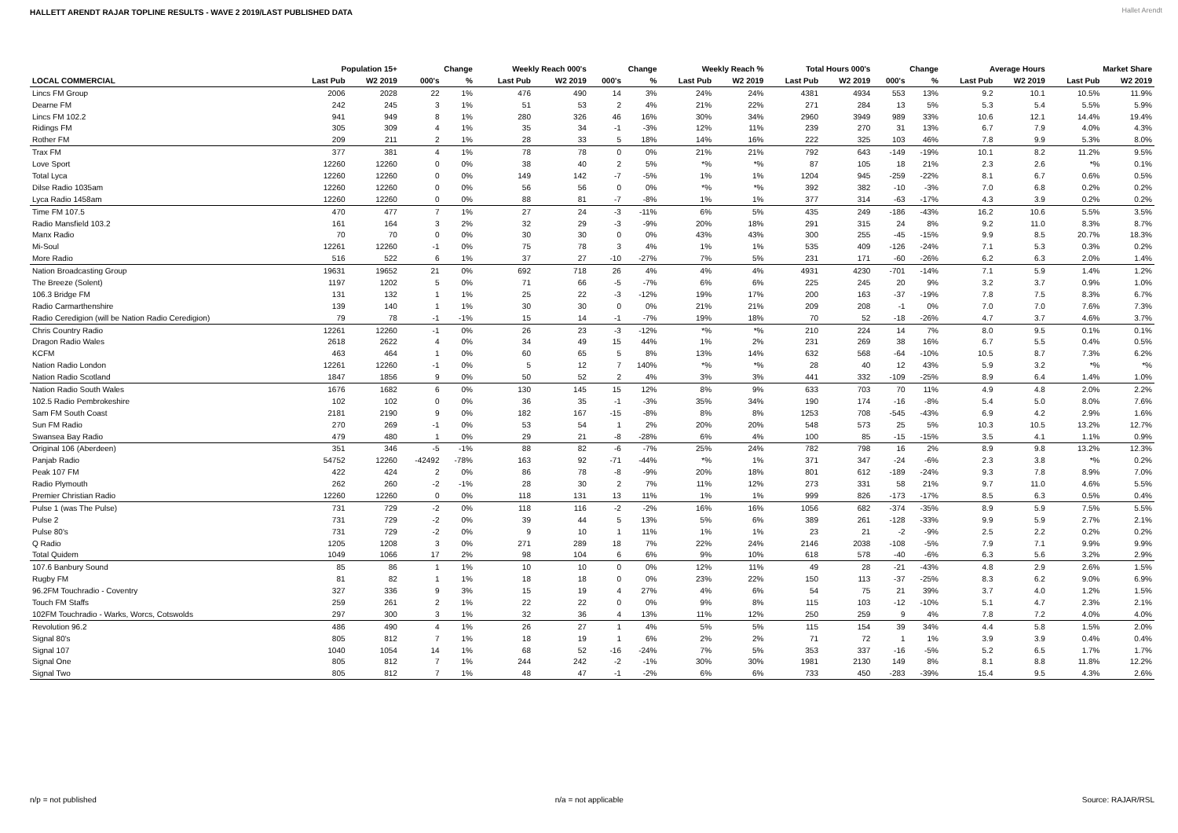HALLETT ARENDT RAJAR TOPLINE RESULTS - WAVE 2 2019/LAST PUBLISHED DATA
Hallet Arendt
| | Population 15+ | | Change | | Weekly Reach 000's | | Change | | Weekly Reach % | | Total Hours 000's | | Change | | Average Hours | | Market Share | |
| --- | --- | --- | --- | --- | --- | --- | --- | --- | --- | --- | --- | --- | --- | --- | --- | --- | --- | --- |
| LOCAL COMMERCIAL | Last Pub | W2 2019 | 000's | % | Last Pub | W2 2019 | 000's | % | Last Pub | W2 2019 | Last Pub | W2 2019 | 000's | % | Last Pub | W2 2019 | Last Pub | W2 2019 |
| Lincs FM Group | 2006 | 2028 | 22 | 1% | 476 | 490 | 14 | 3% | 24% | 24% | 4381 | 4934 | 553 | 13% | 9.2 | 10.1 | 10.5% | 11.9% |
| Dearne FM | 242 | 245 | 3 | 1% | 51 | 53 | 2 | 4% | 21% | 22% | 271 | 284 | 13 | 5% | 5.3 | 5.4 | 5.5% | 5.9% |
| Lincs FM 102.2 | 941 | 949 | 8 | 1% | 280 | 326 | 46 | 16% | 30% | 34% | 2960 | 3949 | 989 | 33% | 10.6 | 12.1 | 14.4% | 19.4% |
| Ridings FM | 305 | 309 | 4 | 1% | 35 | 34 | -1 | -3% | 12% | 11% | 239 | 270 | 31 | 13% | 6.7 | 7.9 | 4.0% | 4.3% |
| Rother FM | 209 | 211 | 2 | 1% | 28 | 33 | 5 | 18% | 14% | 16% | 222 | 325 | 103 | 46% | 7.8 | 9.9 | 5.3% | 8.0% |
| Trax FM | 377 | 381 | 4 | 1% | 78 | 78 | 0 | 0% | 21% | 21% | 792 | 643 | -149 | -19% | 10.1 | 8.2 | 11.2% | 9.5% |
| Love Sport | 12260 | 12260 | 0 | 0% | 38 | 40 | 2 | 5% | *% | *% | 87 | 105 | 18 | 21% | 2.3 | 2.6 | *% | 0.1% |
| Total Lyca | 12260 | 12260 | 0 | 0% | 149 | 142 | -7 | -5% | 1% | 1% | 1204 | 945 | -259 | -22% | 8.1 | 6.7 | 0.6% | 0.5% |
| Dilse Radio 1035am | 12260 | 12260 | 0 | 0% | 56 | 56 | 0 | 0% | *% | *% | 392 | 382 | -10 | -3% | 7.0 | 6.8 | 0.2% | 0.2% |
| Lyca Radio 1458am | 12260 | 12260 | 0 | 0% | 88 | 81 | -7 | -8% | 1% | 1% | 377 | 314 | -63 | -17% | 4.3 | 3.9 | 0.2% | 0.2% |
| Time FM 107.5 | 470 | 477 | 7 | 1% | 27 | 24 | -3 | -11% | 6% | 5% | 435 | 249 | -186 | -43% | 16.2 | 10.6 | 5.5% | 3.5% |
| Radio Mansfield 103.2 | 161 | 164 | 3 | 2% | 32 | 29 | -3 | -9% | 20% | 18% | 291 | 315 | 24 | 8% | 9.2 | 11.0 | 8.3% | 8.7% |
| Manx Radio | 70 | 70 | 0 | 0% | 30 | 30 | 0 | 0% | 43% | 43% | 300 | 255 | -45 | -15% | 9.9 | 8.5 | 20.7% | 18.3% |
| Mi-Soul | 12261 | 12260 | -1 | 0% | 75 | 78 | 3 | 4% | 1% | 1% | 535 | 409 | -126 | -24% | 7.1 | 5.3 | 0.3% | 0.2% |
| More Radio | 516 | 522 | 6 | 1% | 37 | 27 | -10 | -27% | 7% | 5% | 231 | 171 | -60 | -26% | 6.2 | 6.3 | 2.0% | 1.4% |
| Nation Broadcasting Group | 19631 | 19652 | 21 | 0% | 692 | 718 | 26 | 4% | 4% | 4% | 4931 | 4230 | -701 | -14% | 7.1 | 5.9 | 1.4% | 1.2% |
| The Breeze (Solent) | 1197 | 1202 | 5 | 0% | 71 | 66 | -5 | -7% | 6% | 6% | 225 | 245 | 20 | 9% | 3.2 | 3.7 | 0.9% | 1.0% |
| 106.3 Bridge FM | 131 | 132 | 1 | 1% | 25 | 22 | -3 | -12% | 19% | 17% | 200 | 163 | -37 | -19% | 7.8 | 7.5 | 8.3% | 6.7% |
| Radio Carmarthenshire | 139 | 140 | 1 | 1% | 30 | 30 | 0 | 0% | 21% | 21% | 209 | 208 | -1 | 0% | 7.0 | 7.0 | 7.6% | 7.3% |
| Radio Ceredigion (will be Nation Radio Ceredigion) | 79 | 78 | -1 | -1% | 15 | 14 | -1 | -7% | 19% | 18% | 70 | 52 | -18 | -26% | 4.7 | 3.7 | 4.6% | 3.7% |
| Chris Country Radio | 12261 | 12260 | -1 | 0% | 26 | 23 | -3 | -12% | *% | *% | 210 | 224 | 14 | 7% | 8.0 | 9.5 | 0.1% | 0.1% |
| Dragon Radio Wales | 2618 | 2622 | 4 | 0% | 34 | 49 | 15 | 44% | 1% | 2% | 231 | 269 | 38 | 16% | 6.7 | 5.5 | 0.4% | 0.5% |
| KCFM | 463 | 464 | 1 | 0% | 60 | 65 | 5 | 8% | 13% | 14% | 632 | 568 | -64 | -10% | 10.5 | 8.7 | 7.3% | 6.2% |
| Nation Radio London | 12261 | 12260 | -1 | 0% | 5 | 12 | 7 | 140% | *% | *% | 28 | 40 | 12 | 43% | 5.9 | 3.2 | *% | *% |
| Nation Radio Scotland | 1847 | 1856 | 9 | 0% | 50 | 52 | 2 | 4% | 3% | 3% | 441 | 332 | -109 | -25% | 8.9 | 6.4 | 1.4% | 1.0% |
| Nation Radio South Wales | 1676 | 1682 | 6 | 0% | 130 | 145 | 15 | 12% | 8% | 9% | 633 | 703 | 70 | 11% | 4.9 | 4.8 | 2.0% | 2.2% |
| 102.5 Radio Pembrokeshire | 102 | 102 | 0 | 0% | 36 | 35 | -1 | -3% | 35% | 34% | 190 | 174 | -16 | -8% | 5.4 | 5.0 | 8.0% | 7.6% |
| Sam FM South Coast | 2181 | 2190 | 9 | 0% | 182 | 167 | -15 | -8% | 8% | 8% | 1253 | 708 | -545 | -43% | 6.9 | 4.2 | 2.9% | 1.6% |
| Sun FM Radio | 270 | 269 | -1 | 0% | 53 | 54 | 1 | 2% | 20% | 20% | 548 | 573 | 25 | 5% | 10.3 | 10.5 | 13.2% | 12.7% |
| Swansea Bay Radio | 479 | 480 | 1 | 0% | 29 | 21 | -8 | -28% | 6% | 4% | 100 | 85 | -15 | -15% | 3.5 | 4.1 | 1.1% | 0.9% |
| Original 106 (Aberdeen) | 351 | 346 | -5 | -1% | 88 | 82 | -6 | -7% | 25% | 24% | 782 | 798 | 16 | 2% | 8.9 | 9.8 | 13.2% | 12.3% |
| Panjab Radio | 54752 | 12260 | -42492 | -78% | 163 | 92 | -71 | -44% | *% | 1% | 371 | 347 | -24 | -6% | 2.3 | 3.8 | *% | 0.2% |
| Peak 107 FM | 422 | 424 | 2 | 0% | 86 | 78 | -8 | -9% | 20% | 18% | 801 | 612 | -189 | -24% | 9.3 | 7.8 | 8.9% | 7.0% |
| Radio Plymouth | 262 | 260 | -2 | -1% | 28 | 30 | 2 | 7% | 11% | 12% | 273 | 331 | 58 | 21% | 9.7 | 11.0 | 4.6% | 5.5% |
| Premier Christian Radio | 12260 | 12260 | 0 | 0% | 118 | 131 | 13 | 11% | 1% | 1% | 999 | 826 | -173 | -17% | 8.5 | 6.3 | 0.5% | 0.4% |
| Pulse 1 (was The Pulse) | 731 | 729 | -2 | 0% | 118 | 116 | -2 | -2% | 16% | 16% | 1056 | 682 | -374 | -35% | 8.9 | 5.9 | 7.5% | 5.5% |
| Pulse 2 | 731 | 729 | -2 | 0% | 39 | 44 | 5 | 13% | 5% | 6% | 389 | 261 | -128 | -33% | 9.9 | 5.9 | 2.7% | 2.1% |
| Pulse 80's | 731 | 729 | -2 | 0% | 9 | 10 | 1 | 11% | 1% | 1% | 23 | 21 | -2 | -9% | 2.5 | 2.2 | 0.2% | 0.2% |
| Q Radio | 1205 | 1208 | 3 | 0% | 271 | 289 | 18 | 7% | 22% | 24% | 2146 | 2038 | -108 | -5% | 7.9 | 7.1 | 9.9% | 9.9% |
| Total Quidem | 1049 | 1066 | 17 | 2% | 98 | 104 | 6 | 6% | 9% | 10% | 618 | 578 | -40 | -6% | 6.3 | 5.6 | 3.2% | 2.9% |
| 107.6 Banbury Sound | 85 | 86 | 1 | 1% | 10 | 10 | 0 | 0% | 12% | 11% | 49 | 28 | -21 | -43% | 4.8 | 2.9 | 2.6% | 1.5% |
| Rugby FM | 81 | 82 | 1 | 1% | 18 | 18 | 0 | 0% | 23% | 22% | 150 | 113 | -37 | -25% | 8.3 | 6.2 | 9.0% | 6.9% |
| 96.2FM Touchradio - Coventry | 327 | 336 | 9 | 3% | 15 | 19 | 4 | 27% | 4% | 6% | 54 | 75 | 21 | 39% | 3.7 | 4.0 | 1.2% | 1.5% |
| Touch FM Staffs | 259 | 261 | 2 | 1% | 22 | 22 | 0 | 0% | 9% | 8% | 115 | 103 | -12 | -10% | 5.1 | 4.7 | 2.3% | 2.1% |
| 102FM Touchradio - Warks, Worcs, Cotswolds | 297 | 300 | 3 | 1% | 32 | 36 | 4 | 13% | 11% | 12% | 250 | 259 | 9 | 4% | 7.8 | 7.2 | 4.0% | 4.0% |
| Revolution 96.2 | 486 | 490 | 4 | 1% | 26 | 27 | 1 | 4% | 5% | 5% | 115 | 154 | 39 | 34% | 4.4 | 5.8 | 1.5% | 2.0% |
| Signal 80's | 805 | 812 | 7 | 1% | 18 | 19 | 1 | 6% | 2% | 2% | 71 | 72 | 1 | 1% | 3.9 | 3.9 | 0.4% | 0.4% |
| Signal 107 | 1040 | 1054 | 14 | 1% | 68 | 52 | -16 | -24% | 7% | 5% | 353 | 337 | -16 | -5% | 5.2 | 6.5 | 1.7% | 1.7% |
| Signal One | 805 | 812 | 7 | 1% | 244 | 242 | -2 | -1% | 30% | 30% | 1981 | 2130 | 149 | 8% | 8.1 | 8.8 | 11.8% | 12.2% |
| Signal Two | 805 | 812 | 7 | 1% | 48 | 47 | -1 | -2% | 6% | 6% | 733 | 450 | -283 | -39% | 15.4 | 9.5 | 4.3% | 2.6% |
n/p = not published n/a = not applicable Source: RAJAR/RSL